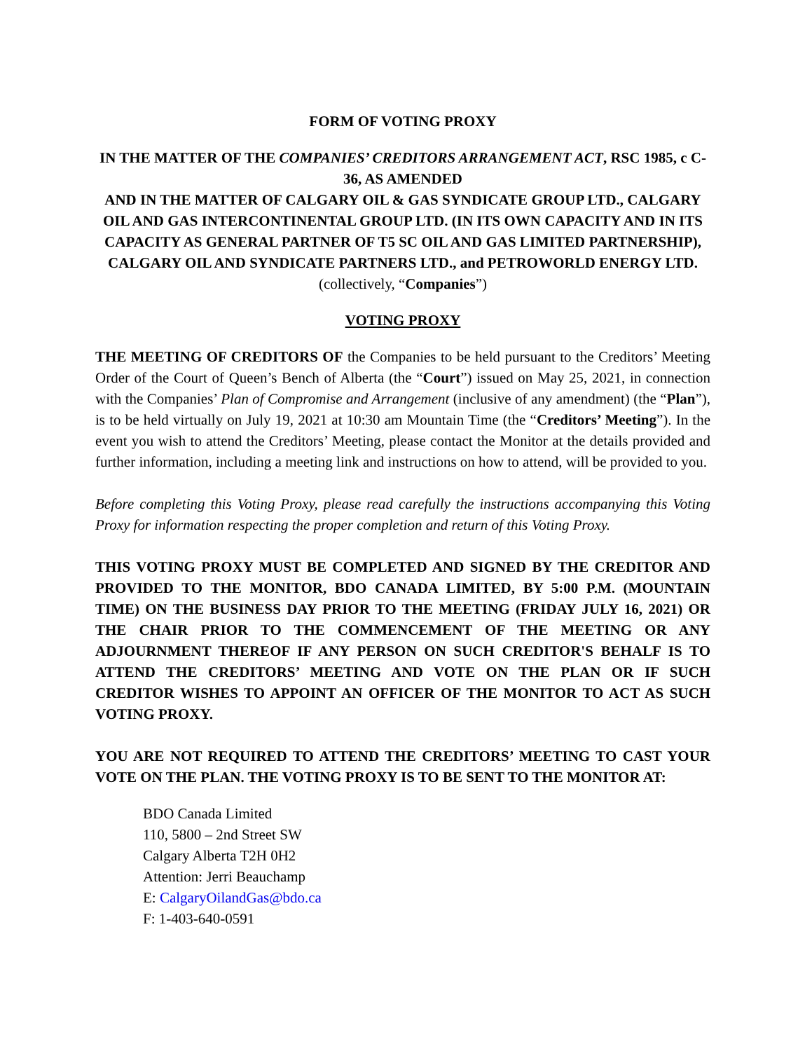FORM OF VOTING PROXY
IN THE MATTER OF THE COMPANIES’ CREDITORS ARRANGEMENT ACT, RSC 1985, c C-36, AS AMENDED
AND IN THE MATTER OF CALGARY OIL & GAS SYNDICATE GROUP LTD., CALGARY OIL AND GAS INTERCONTINENTAL GROUP LTD. (IN ITS OWN CAPACITY AND IN ITS CAPACITY AS GENERAL PARTNER OF T5 SC OIL AND GAS LIMITED PARTNERSHIP), CALGARY OIL AND SYNDICATE PARTNERS LTD., and PETROWORLD ENERGY LTD. (collectively, “Companies”)
VOTING PROXY
THE MEETING OF CREDITORS OF the Companies to be held pursuant to the Creditors’ Meeting Order of the Court of Queen’s Bench of Alberta (the “Court”) issued on May 25, 2021, in connection with the Companies’ Plan of Compromise and Arrangement (inclusive of any amendment) (the “Plan”), is to be held virtually on July 19, 2021 at 10:30 am Mountain Time (the “Creditors’ Meeting”). In the event you wish to attend the Creditors’ Meeting, please contact the Monitor at the details provided and further information, including a meeting link and instructions on how to attend, will be provided to you.
Before completing this Voting Proxy, please read carefully the instructions accompanying this Voting Proxy for information respecting the proper completion and return of this Voting Proxy.
THIS VOTING PROXY MUST BE COMPLETED AND SIGNED BY THE CREDITOR AND PROVIDED TO THE MONITOR, BDO CANADA LIMITED, BY 5:00 P.M. (MOUNTAIN TIME) ON THE BUSINESS DAY PRIOR TO THE MEETING (FRIDAY JULY 16, 2021) OR THE CHAIR PRIOR TO THE COMMENCEMENT OF THE MEETING OR ANY ADJOURNMENT THEREOF IF ANY PERSON ON SUCH CREDITOR'S BEHALF IS TO ATTEND THE CREDITORS’ MEETING AND VOTE ON THE PLAN OR IF SUCH CREDITOR WISHES TO APPOINT AN OFFICER OF THE MONITOR TO ACT AS SUCH VOTING PROXY.
YOU ARE NOT REQUIRED TO ATTEND THE CREDITORS’ MEETING TO CAST YOUR VOTE ON THE PLAN. THE VOTING PROXY IS TO BE SENT TO THE MONITOR AT:
BDO Canada Limited
110, 5800 – 2nd Street SW
Calgary Alberta T2H 0H2
Attention: Jerri Beauchamp
E: CalgaryOilandGas@bdo.ca
F: 1-403-640-0591